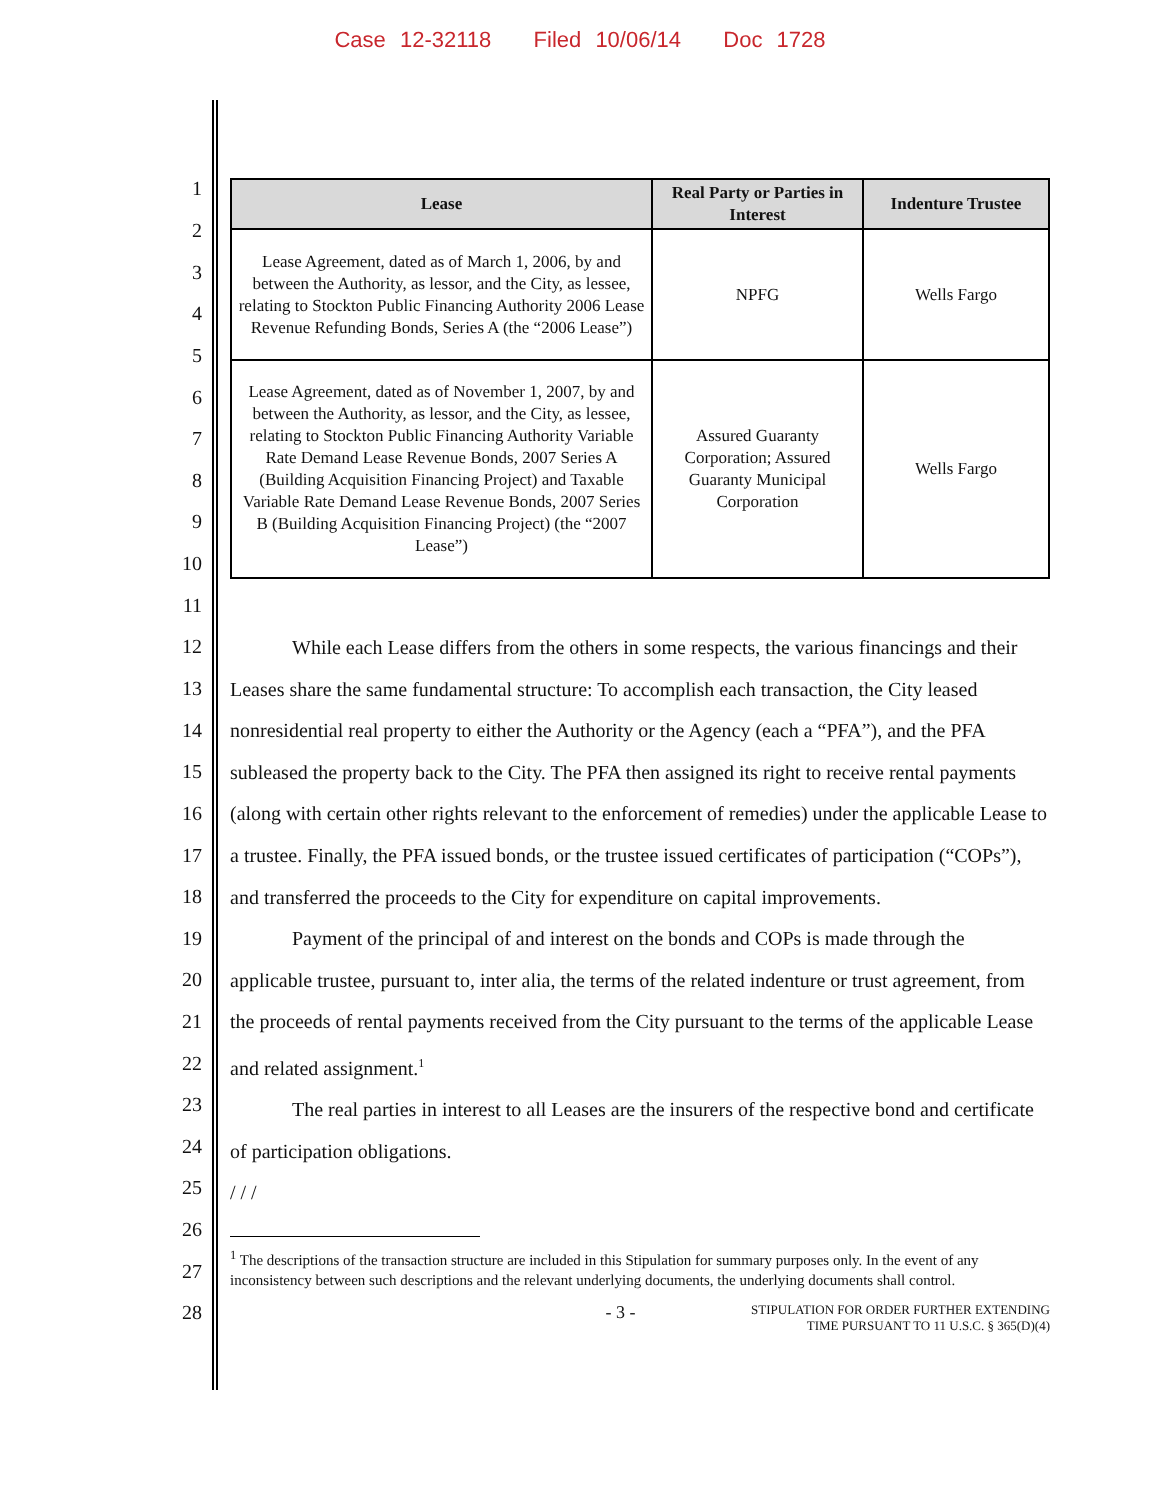Case 12-32118 Filed 10/06/14 Doc 1728
1
2
3
4
5
6
7
8
9
10
11
12
13
14
15
16
17
18
19
20
21
22
23
24
25
26
27
28
| Lease | Real Party or Parties in Interest | Indenture Trustee |
| --- | --- | --- |
| Lease Agreement, dated as of March 1, 2006, by and between the Authority, as lessor, and the City, as lessee, relating to Stockton Public Financing Authority 2006 Lease Revenue Refunding Bonds, Series A (the “2006 Lease”) | NPFG | Wells Fargo |
| Lease Agreement, dated as of November 1, 2007, by and between the Authority, as lessor, and the City, as lessee, relating to Stockton Public Financing Authority Variable Rate Demand Lease Revenue Bonds, 2007 Series A (Building Acquisition Financing Project) and Taxable Variable Rate Demand Lease Revenue Bonds, 2007 Series B (Building Acquisition Financing Project) (the “2007 Lease”) | Assured Guaranty Corporation; Assured Guaranty Municipal Corporation | Wells Fargo |
While each Lease differs from the others in some respects, the various financings and their Leases share the same fundamental structure: To accomplish each transaction, the City leased nonresidential real property to either the Authority or the Agency (each a “PFA”), and the PFA subleased the property back to the City. The PFA then assigned its right to receive rental payments (along with certain other rights relevant to the enforcement of remedies) under the applicable Lease to a trustee. Finally, the PFA issued bonds, or the trustee issued certificates of participation (“COPs”), and transferred the proceeds to the City for expenditure on capital improvements.
Payment of the principal of and interest on the bonds and COPs is made through the applicable trustee, pursuant to, inter alia, the terms of the related indenture or trust agreement, from the proceeds of rental payments received from the City pursuant to the terms of the applicable Lease and related assignment.<sup>1</sup>
The real parties in interest to all Leases are the insurers of the respective bond and certificate of participation obligations.
/ / /
<sup>1</sup> The descriptions of the transaction structure are included in this Stipulation for summary purposes only. In the event of any inconsistency between such descriptions and the relevant underlying documents, the underlying documents shall control.
- 3 - STIPULATION FOR ORDER FURTHER EXTENDING
TIME PURSUANT TO 11 U.S.C. § 365(D)(4)